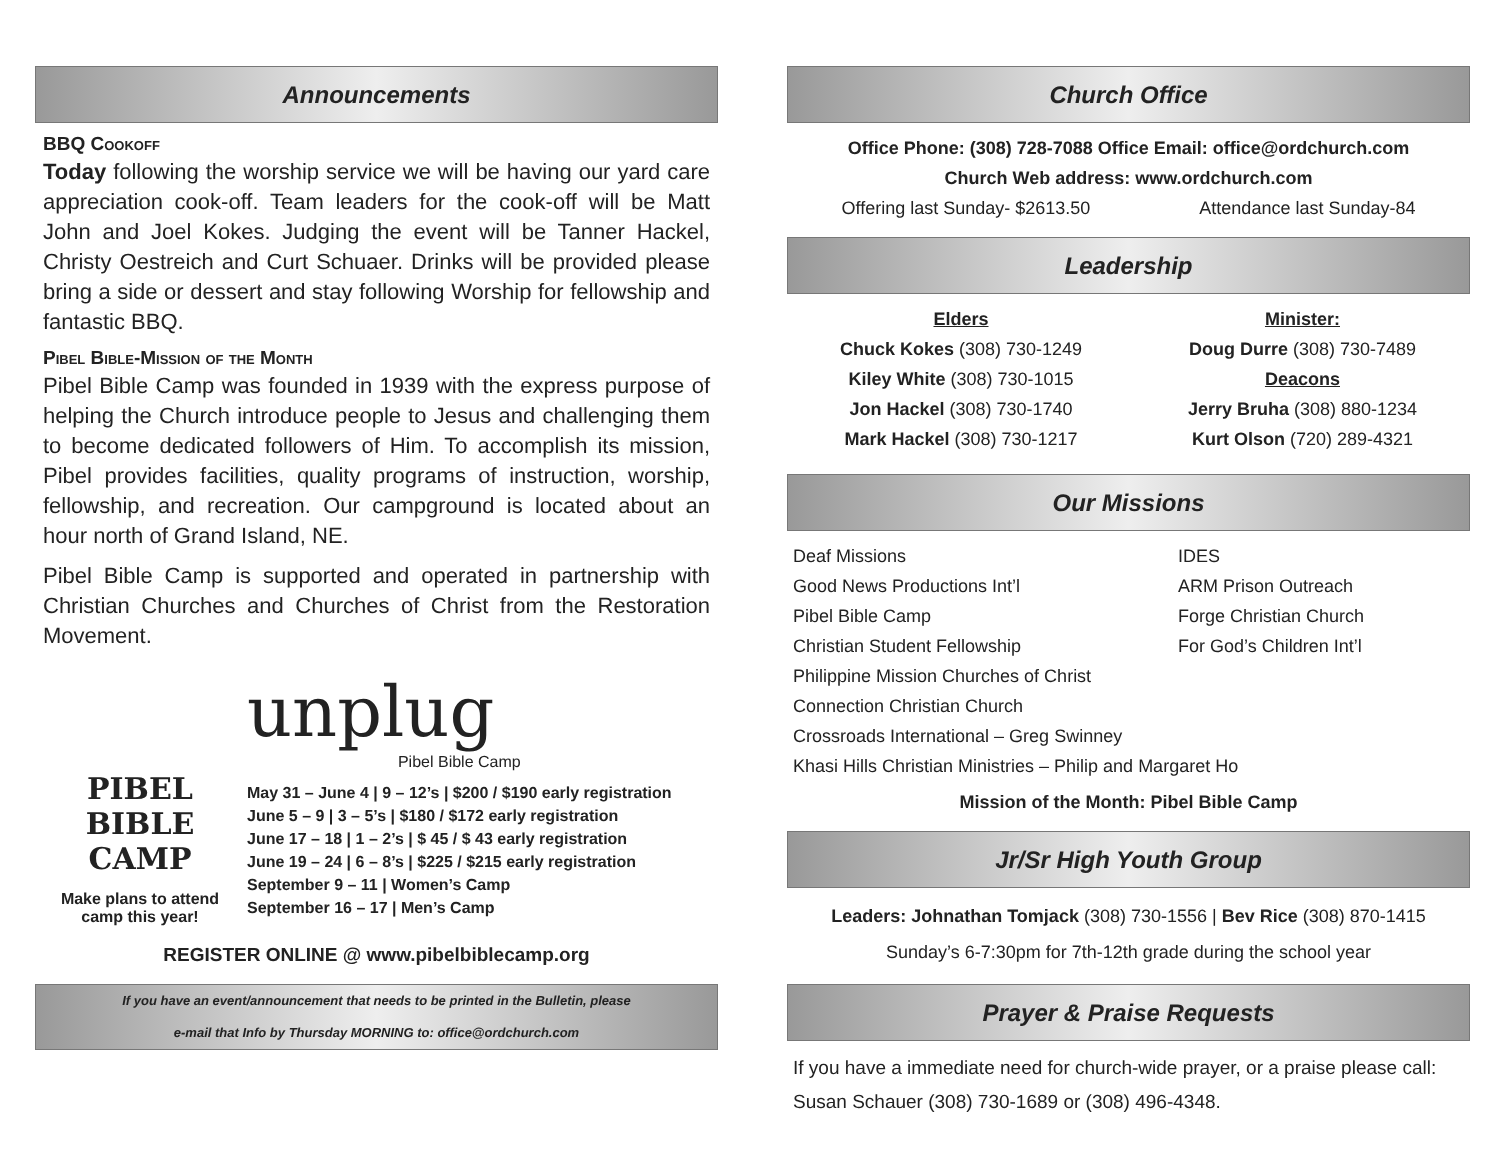Announcements
BBQ Cookoff
Today following the worship service we will be having our yard care appreciation cook-off. Team leaders for the cook-off will be Matt John and Joel Kokes. Judging the event will be Tanner Hackel, Christy Oestreich and Curt Schuaer. Drinks will be provided please bring a side or dessert and stay following Worship for fellowship and fantastic BBQ.
Pibel Bible-Mission of the Month
Pibel Bible Camp was founded in 1939 with the express purpose of helping the Church introduce people to Jesus and challenging them to become dedicated followers of Him. To accomplish its mission, Pibel provides facilities, quality programs of instruction, worship, fellowship, and recreation. Our campground is located about an hour north of Grand Island, NE.
Pibel Bible Camp is supported and operated in partnership with Christian Churches and Churches of Christ from the Restoration Movement.
PIBEL BIBLE
CAMP
Make plans to attend camp this year!
unplug
Pibel Bible Camp
May 31 – June 4 | 9 – 12’s | $200 / $190 early registration
June 5 – 9 | 3 – 5’s | $180 / $172 early registration
June 17 – 18 | 1 – 2’s | $ 45 / $ 43 early registration
June 19 – 24 | 6 – 8’s | $225 / $215 early registration
September 9 – 11 | Women’s Camp
September 16 – 17 | Men’s Camp
REGISTER ONLINE @ www.pibelbiblecamp.org
If you have an event/announcement that needs to be printed in the Bulletin, please
e-mail that Info by Thursday MORNING to: office@ordchurch.com
Church Office
Office Phone: (308) 728-7088 Office Email: office@ordchurch.com
Church Web address: www.ordchurch.com
Offering last Sunday- $2613.50 Attendance last Sunday-84
Leadership
Elders
Chuck Kokes (308) 730-1249
Kiley White (308) 730-1015
Jon Hackel (308) 730-1740
Mark Hackel (308) 730-1217
Minister:
Doug Durre (308) 730-7489
Deacons
Jerry Bruha (308) 880-1234
Kurt Olson (720) 289-4321
Our Missions
Deaf Missions IDES Good News Productions Int’l ARM Prison Outreach Pibel Bible Camp Forge Christian Church Christian Student Fellowship For God’s Children Int’l
Philippine Mission Churches of Christ
Connection Christian Church
Crossroads International – Greg Swinney
Khasi Hills Christian Ministries – Philip and Margaret Ho
Mission of the Month: Pibel Bible Camp
Jr/Sr High Youth Group
Leaders: Johnathan Tomjack (308) 730-1556 | Bev Rice (308) 870-1415
Sunday’s 6-7:30pm for 7th-12th grade during the school year
Prayer & Praise Requests
If you have a immediate need for church-wide prayer, or a praise please call: Susan Schauer (308) 730-1689 or (308) 496-4348.